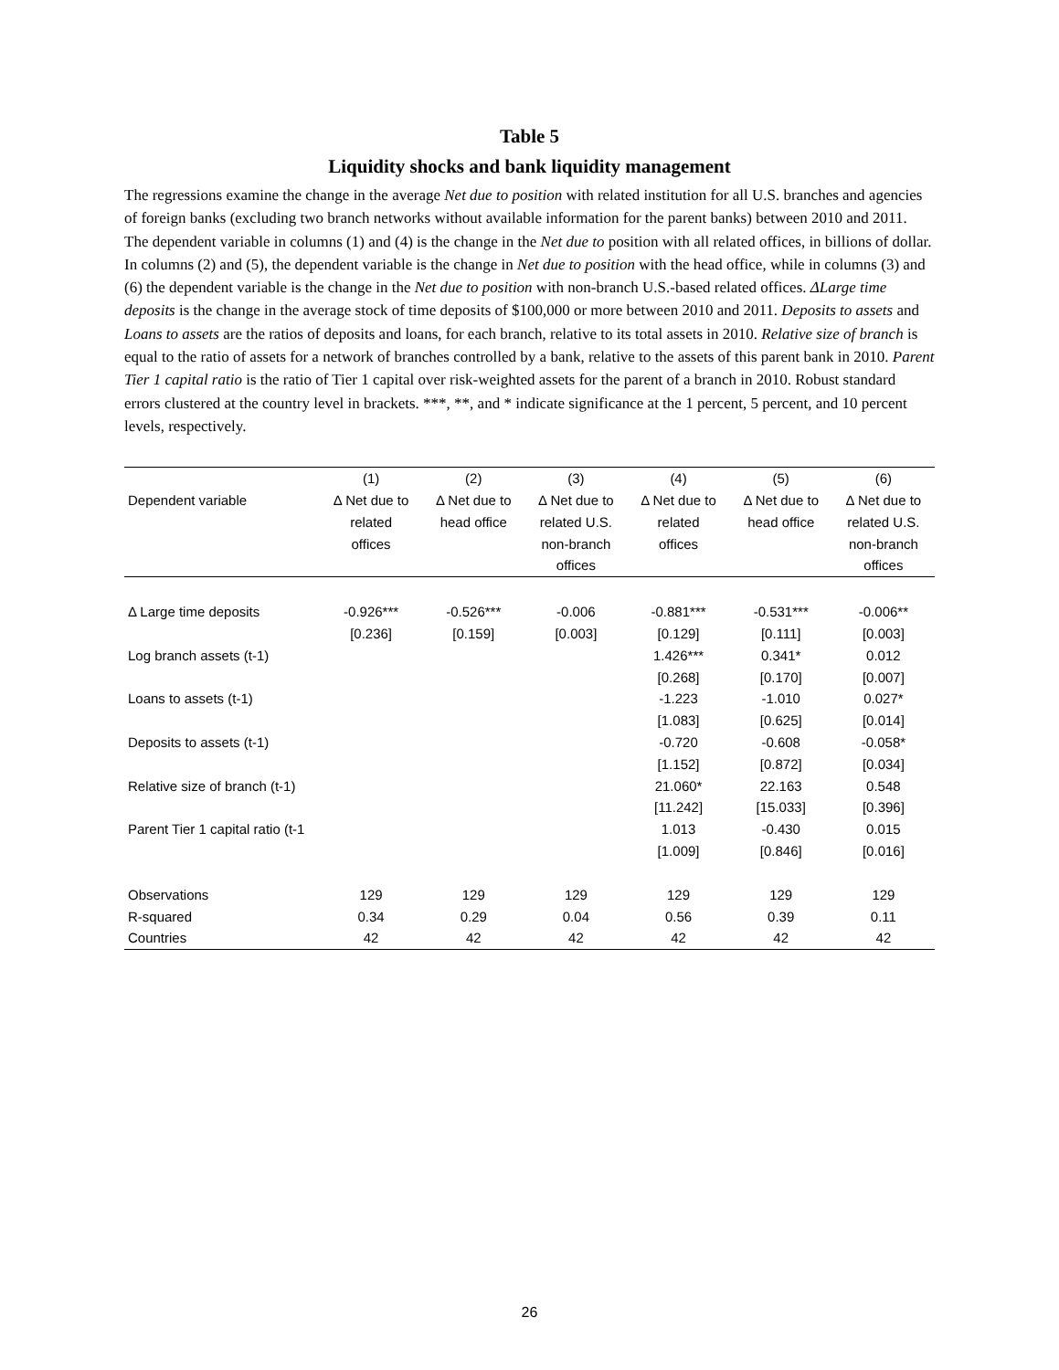Table 5
Liquidity shocks and bank liquidity management
The regressions examine the change in the average Net due to position with related institution for all U.S. branches and agencies of foreign banks (excluding two branch networks without available information for the parent banks) between 2010 and 2011. The dependent variable in columns (1) and (4) is the change in the Net due to position with all related offices, in billions of dollar. In columns (2) and (5), the dependent variable is the change in Net due to position with the head office, while in columns (3) and (6) the dependent variable is the change in the Net due to position with non-branch U.S.-based related offices. ΔLarge time deposits is the change in the average stock of time deposits of $100,000 or more between 2010 and 2011. Deposits to assets and Loans to assets are the ratios of deposits and loans, for each branch, relative to its total assets in 2010. Relative size of branch is equal to the ratio of assets for a network of branches controlled by a bank, relative to the assets of this parent bank in 2010. Parent Tier 1 capital ratio is the ratio of Tier 1 capital over risk-weighted assets for the parent of a branch in 2010. Robust standard errors clustered at the country level in brackets. ***, **, and * indicate significance at the 1 percent, 5 percent, and 10 percent levels, respectively.
| | (1) | (2) | (3) | (4) | (5) | (6) |
| --- | --- | --- | --- | --- | --- | --- |
| Dependent variable | Δ Net due to related offices | Δ Net due to head office | Δ Net due to related U.S. non-branch offices | Δ Net due to related offices | Δ Net due to head office | Δ Net due to related U.S. non-branch offices |
| Δ Large time deposits | -0.926*** | -0.526*** | -0.006 | -0.881*** | -0.531*** | -0.006** |
| | [0.236] | [0.159] | [0.003] | [0.129] | [0.111] | [0.003] |
| Log branch assets (t-1) | | | | 1.426*** | 0.341* | 0.012 |
| | | | | [0.268] | [0.170] | [0.007] |
| Loans to assets (t-1) | | | | -1.223 | -1.010 | 0.027* |
| | | | | [1.083] | [0.625] | [0.014] |
| Deposits to assets (t-1) | | | | -0.720 | -0.608 | -0.058* |
| | | | | [1.152] | [0.872] | [0.034] |
| Relative size of branch (t-1) | | | | 21.060* | 22.163 | 0.548 |
| | | | | [11.242] | [15.033] | [0.396] |
| Parent Tier 1 capital ratio (t-1 | | | | 1.013 | -0.430 | 0.015 |
| | | | | [1.009] | [0.846] | [0.016] |
| Observations | 129 | 129 | 129 | 129 | 129 | 129 |
| R-squared | 0.34 | 0.29 | 0.04 | 0.56 | 0.39 | 0.11 |
| Countries | 42 | 42 | 42 | 42 | 42 | 42 |
26